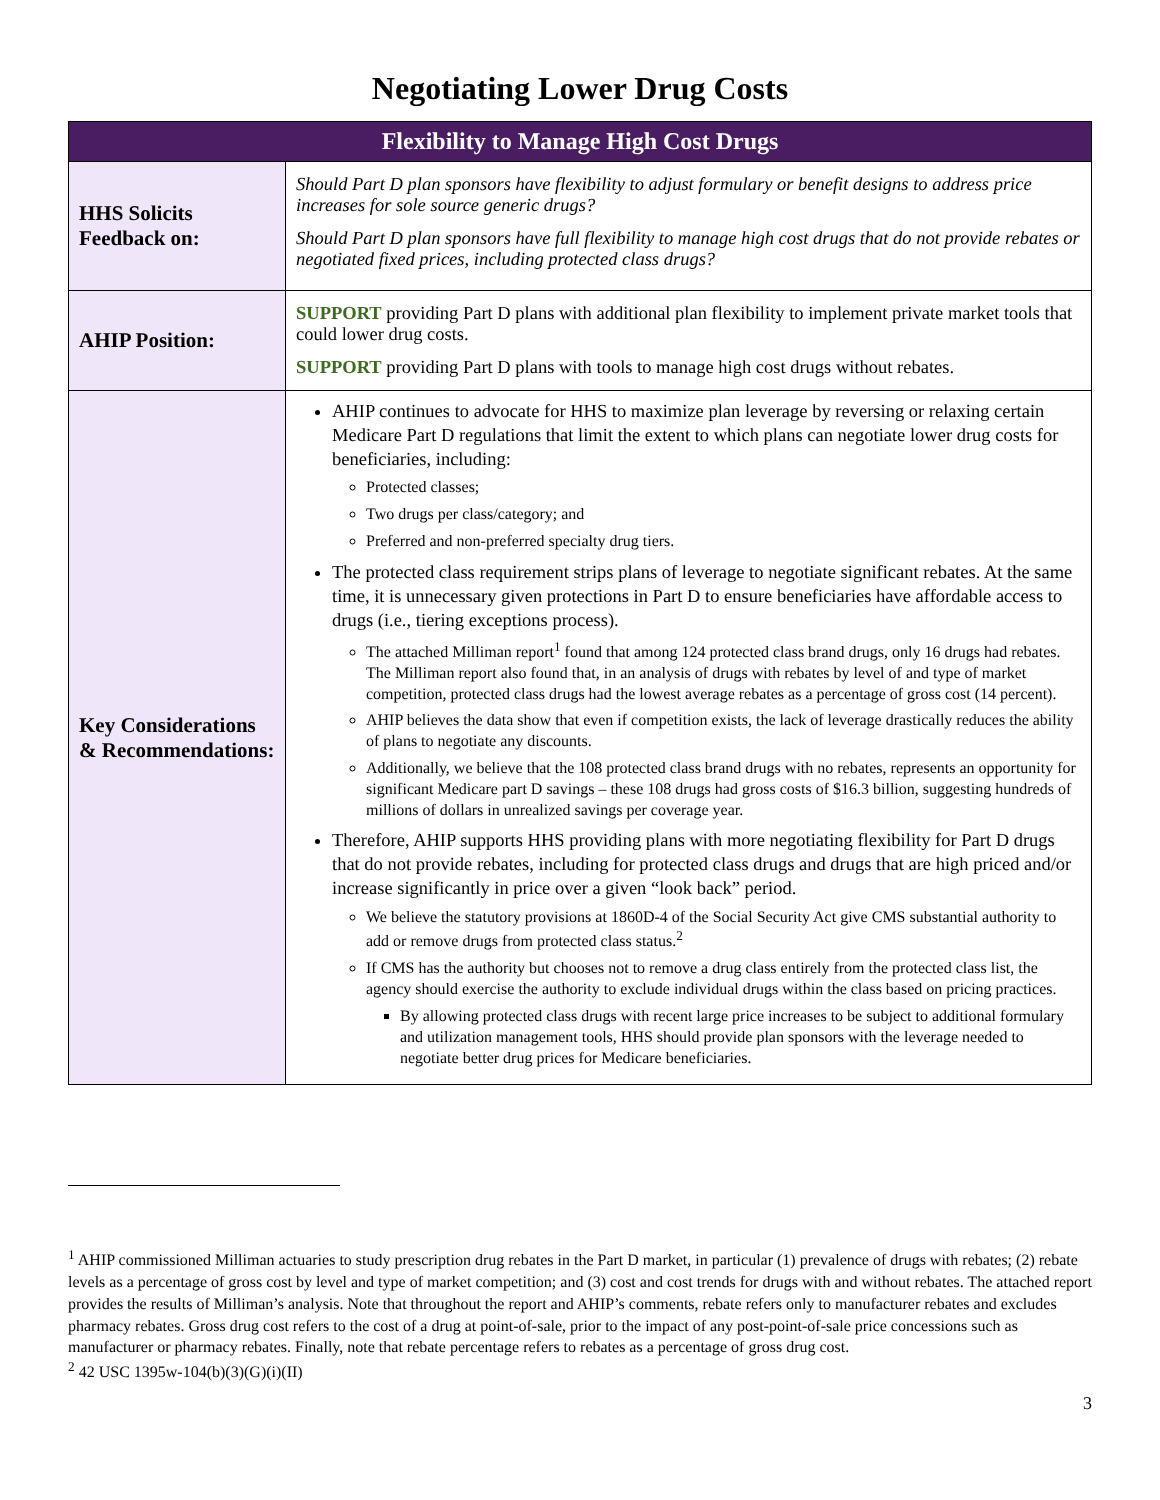Negotiating Lower Drug Costs
| Flexibility to Manage High Cost Drugs | |
| --- | --- |
| HHS Solicits Feedback on: | Should Part D plan sponsors have flexibility to adjust formulary or benefit designs to address price increases for sole source generic drugs? Should Part D plan sponsors have full flexibility to manage high cost drugs that do not provide rebates or negotiated fixed prices, including protected class drugs? |
| AHIP Position: | SUPPORT providing Part D plans with additional plan flexibility to implement private market tools that could lower drug costs. SUPPORT providing Part D plans with tools to manage high cost drugs without rebates. |
| Key Considerations & Recommendations: | AHIP continues to advocate for HHS to maximize plan leverage by reversing or relaxing certain Medicare Part D regulations that limit the extent to which plans can negotiate lower drug costs for beneficiaries, including: Protected classes; Two drugs per class/category; and Preferred and non-preferred specialty drug tiers. The protected class requirement strips plans of leverage to negotiate significant rebates. At the same time, it is unnecessary given protections in Part D to ensure beneficiaries have affordable access to drugs (i.e., tiering exceptions process). The attached Milliman report<sup>1</sup> found that among 124 protected class brand drugs, only 16 drugs had rebates. The Milliman report also found that, in an analysis of drugs with rebates by level of and type of market competition, protected class drugs had the lowest average rebates as a percentage of gross cost (14 percent). AHIP believes the data show that even if competition exists, the lack of leverage drastically reduces the ability of plans to negotiate any discounts. Additionally, we believe that the 108 protected class brand drugs with no rebates, represents an opportunity for significant Medicare part D savings – these 108 drugs had gross costs of $16.3 billion, suggesting hundreds of millions of dollars in unrealized savings per coverage year. Therefore, AHIP supports HHS providing plans with more negotiating flexibility for Part D drugs that do not provide rebates, including for protected class drugs and drugs that are high priced and/or increase significantly in price over a given “look back” period. We believe the statutory provisions at 1860D-4 of the Social Security Act give CMS substantial authority to add or remove drugs from protected class status.<sup>2</sup> If CMS has the authority but chooses not to remove a drug class entirely from the protected class list, the agency should exercise the authority to exclude individual drugs within the class based on pricing practices. By allowing protected class drugs with recent large price increases to be subject to additional formulary and utilization management tools, HHS should provide plan sponsors with the leverage needed to negotiate better drug prices for Medicare beneficiaries. |
<sup>1</sup> AHIP commissioned Milliman actuaries to study prescription drug rebates in the Part D market, in particular (1) prevalence of drugs with rebates; (2) rebate levels as a percentage of gross cost by level and type of market competition; and (3) cost and cost trends for drugs with and without rebates. The attached report provides the results of Milliman’s analysis. Note that throughout the report and AHIP’s comments, rebate refers only to manufacturer rebates and excludes pharmacy rebates. Gross drug cost refers to the cost of a drug at point-of-sale, prior to the impact of any post-point-of-sale price concessions such as manufacturer or pharmacy rebates. Finally, note that rebate percentage refers to rebates as a percentage of gross drug cost.
<sup>2</sup> 42 USC 1395w-104(b)(3)(G)(i)(II)
3